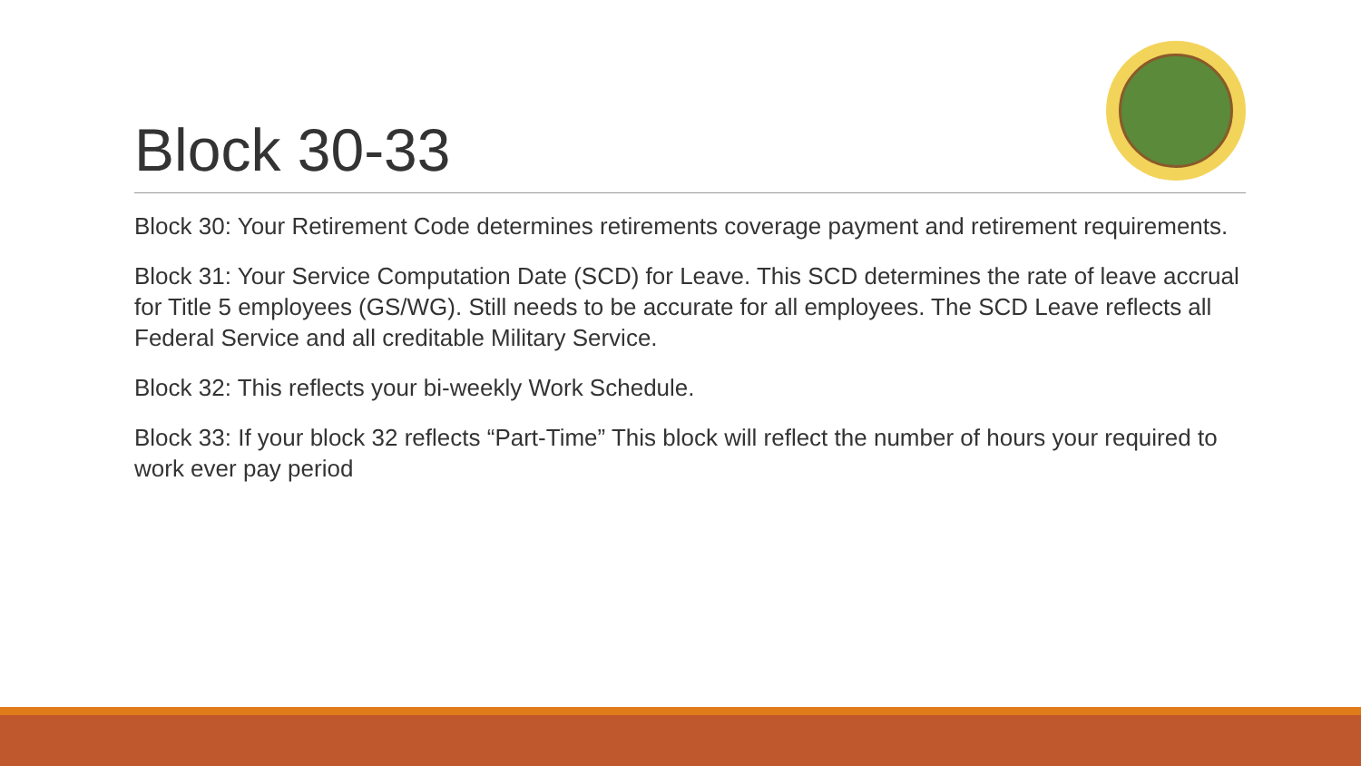Block 30-33
Block 30: Your Retirement Code determines retirements coverage payment and retirement requirements.
Block 31: Your Service Computation Date (SCD) for Leave. This SCD determines the rate of leave accrual for Title 5 employees (GS/WG). Still needs to be accurate for all employees. The SCD Leave reflects all Federal Service and all creditable Military Service.
Block 32: This reflects your bi-weekly Work Schedule.
Block 33: If your block 32 reflects “Part-Time” This block will reflect the number of hours your required to work ever pay period